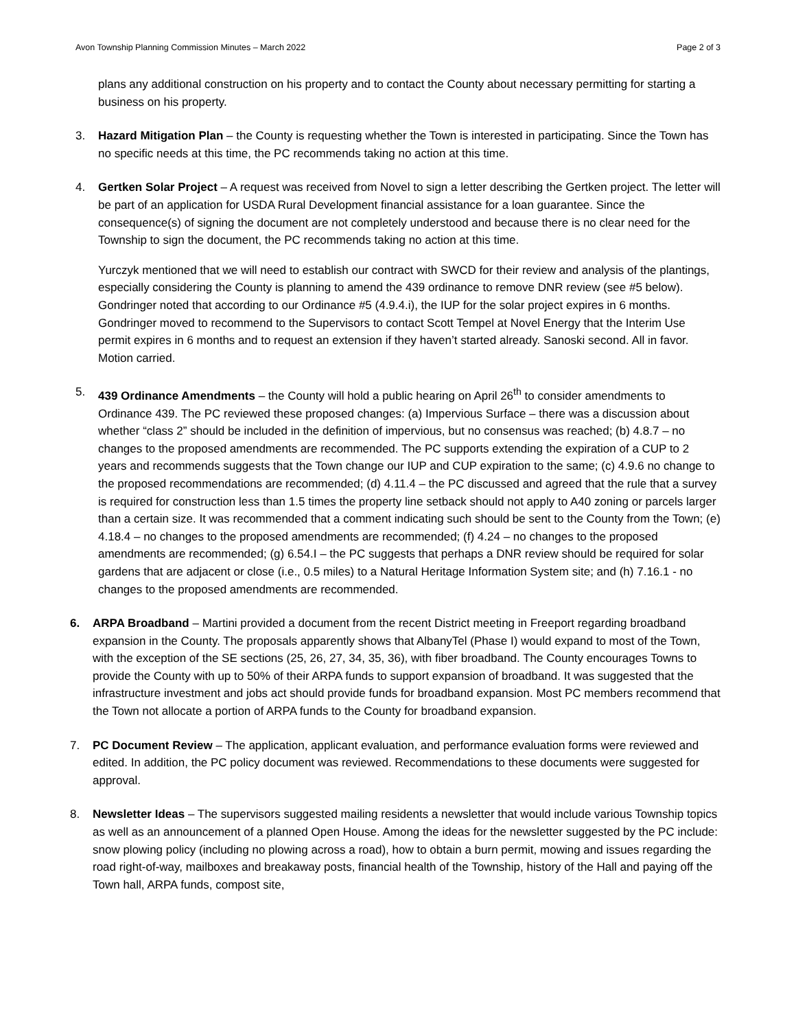Avon Township Planning Commission Minutes – March 2022 Page 2 of 3
plans any additional construction on his property and to contact the County about necessary permitting for starting a business on his property.
3. Hazard Mitigation Plan – the County is requesting whether the Town is interested in participating. Since the Town has no specific needs at this time, the PC recommends taking no action at this time.
4. Gertken Solar Project – A request was received from Novel to sign a letter describing the Gertken project. The letter will be part of an application for USDA Rural Development financial assistance for a loan guarantee. Since the consequence(s) of signing the document are not completely understood and because there is no clear need for the Township to sign the document, the PC recommends taking no action at this time.
Yurczyk mentioned that we will need to establish our contract with SWCD for their review and analysis of the plantings, especially considering the County is planning to amend the 439 ordinance to remove DNR review (see #5 below). Gondringer noted that according to our Ordinance #5 (4.9.4.i), the IUP for the solar project expires in 6 months. Gondringer moved to recommend to the Supervisors to contact Scott Tempel at Novel Energy that the Interim Use permit expires in 6 months and to request an extension if they haven’t started already. Sanoski second. All in favor. Motion carried.
5. 439 Ordinance Amendments – the County will hold a public hearing on April 26<sup>th</sup> to consider amendments to Ordinance 439. The PC reviewed these proposed changes: (a) Impervious Surface – there was a discussion about whether “class 2” should be included in the definition of impervious, but no consensus was reached; (b) 4.8.7 – no changes to the proposed amendments are recommended. The PC supports extending the expiration of a CUP to 2 years and recommends suggests that the Town change our IUP and CUP expiration to the same; (c) 4.9.6 no change to the proposed recommendations are recommended; (d) 4.11.4 – the PC discussed and agreed that the rule that a survey is required for construction less than 1.5 times the property line setback should not apply to A40 zoning or parcels larger than a certain size. It was recommended that a comment indicating such should be sent to the County from the Town; (e) 4.18.4 – no changes to the proposed amendments are recommended; (f) 4.24 – no changes to the proposed amendments are recommended; (g) 6.54.I – the PC suggests that perhaps a DNR review should be required for solar gardens that are adjacent or close (i.e., 0.5 miles) to a Natural Heritage Information System site; and (h) 7.16.1 - no changes to the proposed amendments are recommended.
6. ARPA Broadband – Martini provided a document from the recent District meeting in Freeport regarding broadband expansion in the County. The proposals apparently shows that AlbanyTel (Phase I) would expand to most of the Town, with the exception of the SE sections (25, 26, 27, 34, 35, 36), with fiber broadband. The County encourages Towns to provide the County with up to 50% of their ARPA funds to support expansion of broadband. It was suggested that the infrastructure investment and jobs act should provide funds for broadband expansion. Most PC members recommend that the Town not allocate a portion of ARPA funds to the County for broadband expansion.
7. PC Document Review – The application, applicant evaluation, and performance evaluation forms were reviewed and edited. In addition, the PC policy document was reviewed. Recommendations to these documents were suggested for approval.
8. Newsletter Ideas – The supervisors suggested mailing residents a newsletter that would include various Township topics as well as an announcement of a planned Open House. Among the ideas for the newsletter suggested by the PC include: snow plowing policy (including no plowing across a road), how to obtain a burn permit, mowing and issues regarding the road right-of-way, mailboxes and breakaway posts, financial health of the Township, history of the Hall and paying off the Town hall, ARPA funds, compost site,